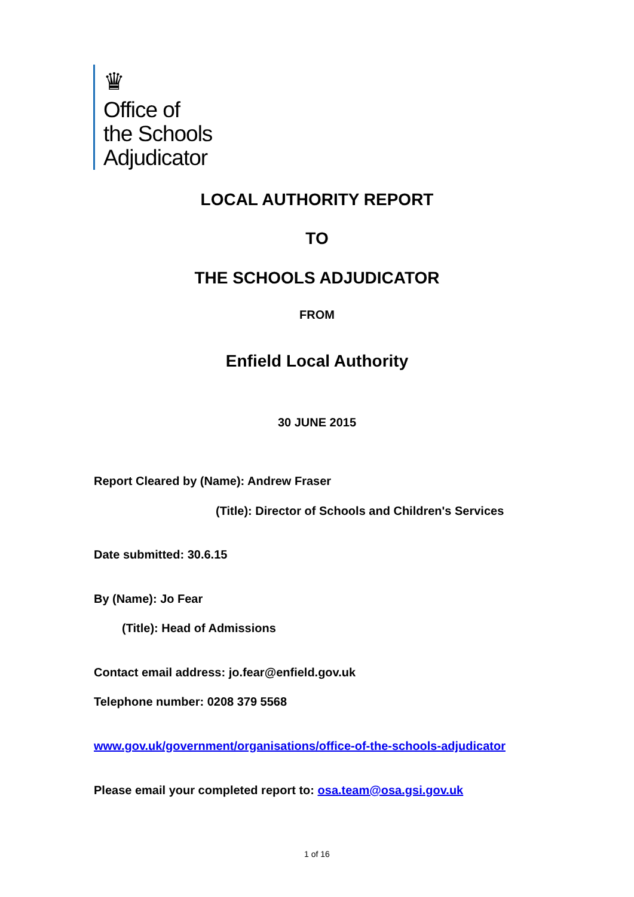♛
Office of
the Schools
Adjudicator
LOCAL AUTHORITY REPORT
TO
THE SCHOOLS ADJUDICATOR
FROM
Enfield Local Authority
30 JUNE 2015
Report Cleared by (Name): Andrew Fraser
(Title): Director of Schools and Children's Services
Date submitted: 30.6.15
By (Name): Jo Fear
(Title): Head of Admissions
Contact email address: jo.fear@enfield.gov.uk
Telephone number: 0208 379 5568
www.gov.uk/government/organisations/office-of-the-schools-adjudicator
Please email your completed report to: osa.team@osa.gsi.gov.uk
1 of 16